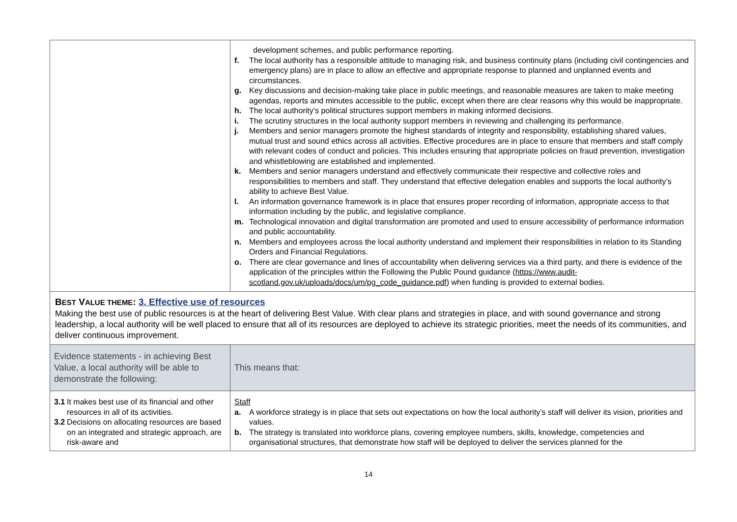| | development schemes, and public performance reporting. f. The local authority has a responsible attitude to managing risk, and business continuity plans (including civil contingencies and emergency plans) are in place to allow an effective and appropriate response to planned and unplanned events and circumstances. g. Key discussions and decision-making take place in public meetings, and reasonable measures are taken to make meeting agendas, reports and minutes accessible to the public, except when there are clear reasons why this would be inappropriate. h. The local authority’s political structures support members in making informed decisions. i. The scrutiny structures in the local authority support members in reviewing and challenging its performance. j. Members and senior managers promote the highest standards of integrity and responsibility, establishing shared values, mutual trust and sound ethics across all activities. Effective procedures are in place to ensure that members and staff comply with relevant codes of conduct and policies. This includes ensuring that appropriate policies on fraud prevention, investigation and whistleblowing are established and implemented. k. Members and senior managers understand and effectively communicate their respective and collective roles and responsibilities to members and staff. They understand that effective delegation enables and supports the local authority’s ability to achieve Best Value. l. An information governance framework is in place that ensures proper recording of information, appropriate access to that information including by the public, and legislative compliance. m. Technological innovation and digital transformation are promoted and used to ensure accessibility of performance information and public accountability. n. Members and employees across the local authority understand and implement their responsibilities in relation to its Standing Orders and Financial Regulations. o. There are clear governance and lines of accountability when delivering services via a third party, and there is evidence of the application of the principles within the Following the Public Pound guidance ( https://www.audit-scotland.gov.uk/uploads/docs/um/pg_code_guidance.pdf ) when funding is provided to external bodies. |
| B EST V ALUE THEME : 3. Effective use of resources Making the best use of public resources is at the heart of delivering Best Value. With clear plans and strategies in place, and with sound governance and strong leadership, a local authority will be well placed to ensure that all of its resources are deployed to achieve its strategic priorities, meet the needs of its communities, and deliver continuous improvement. | |
| Evidence statements - in achieving Best Value, a local authority will be able to demonstrate the following: | This means that: |
| 3.1 It makes best use of its financial and other resources in all of its activities. 3.2 Decisions on allocating resources are based on an integrated and strategic approach, are risk-aware and | Staff a. A workforce strategy is in place that sets out expectations on how the local authority’s staff will deliver its vision, priorities and values. b. The strategy is translated into workforce plans, covering employee numbers, skills, knowledge, competencies and organisational structures, that demonstrate how staff will be deployed to deliver the services planned for the |
14